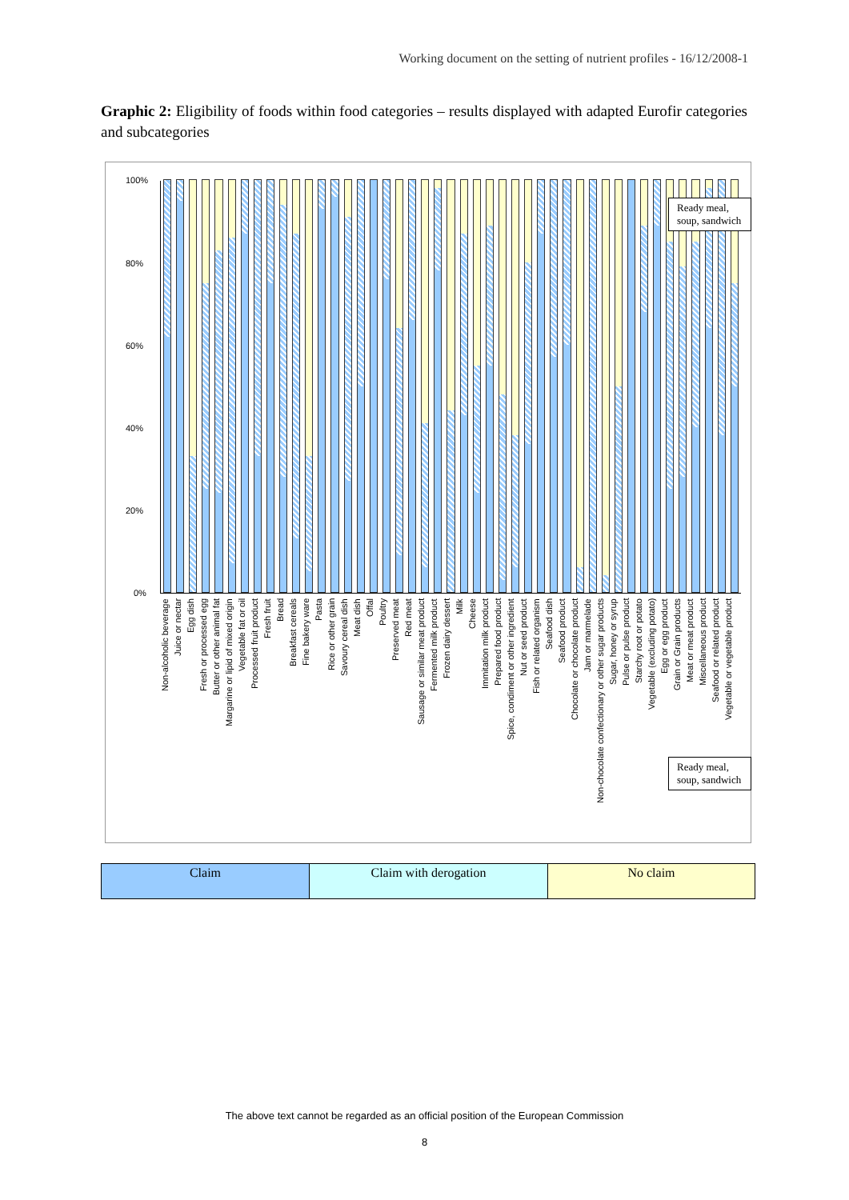Working document on the setting of nutrient profiles - 16/12/2008-1
Graphic 2: Eligibility of foods within food categories – results displayed with adapted Eurofir categories and subcategories
100%
80%
60%
40%
20%
0%
Ready meal, soup, sandwich
Non-alcoholic beverage Juice or nectar Egg dish Fresh or processed egg Butter or other animal fat Margarine or lipid of mixed origin Vegetable fat or oil Processed fruit product Fresh fruit Bread Breakfast cereals Fine bakery ware Pasta Rice or other grain Savoury cereal dish Meat dish Offal Poultry Preserved meat Red meat Sausage or similar meat product Fermented milk product Frozen dairy dessert Milk Cheese Immitation milk product Prepared food product Spice, condiment or other ingredient Nut or seed product Fish or related organism Seafood dish Seafood product Chocolate or chocolate product Jam or marmelade Non-chocolate confectionary or other sugar products Sugar, honey or syrup Pulse or pulse product Starchy root or potato Vegetable (excluding potato) Egg or egg product Grain or Grain products Meat or meat product Miscellaneous product Seafood or related product Vegetable or vegetable product
Ready meal, soup, sandwich
| Claim | Claim with derogation | No claim |
The above text cannot be regarded as an official position of the European Commission
8